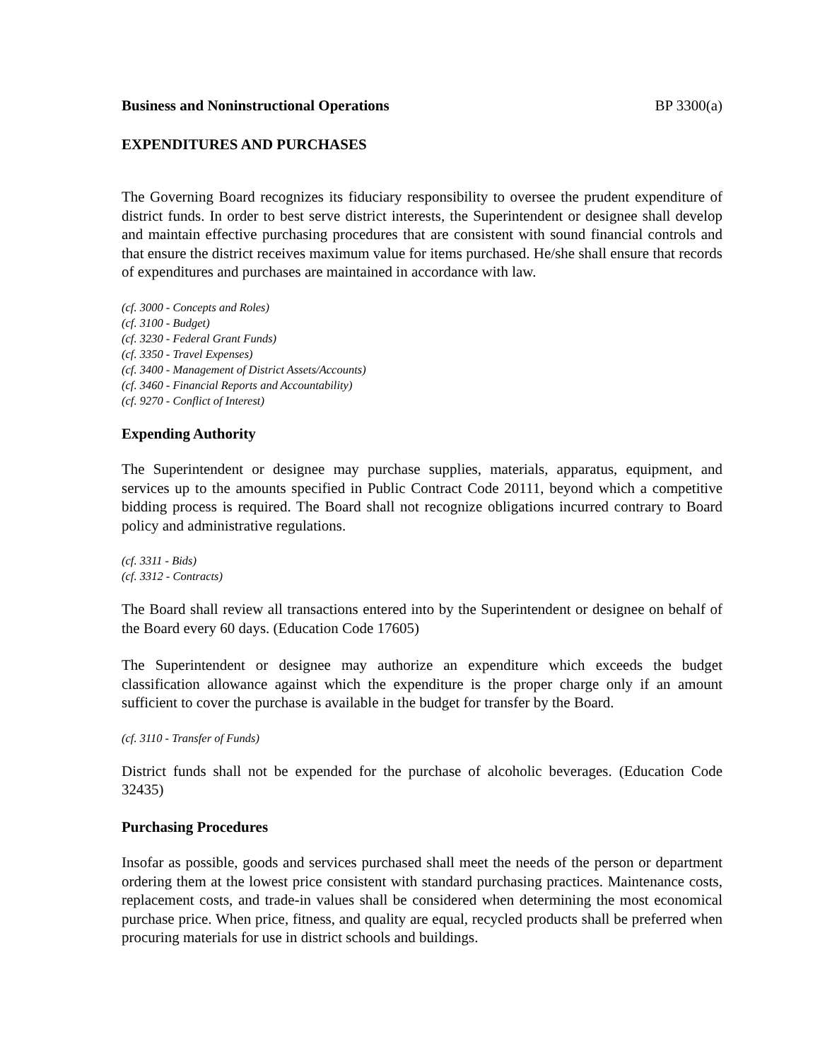Business and Noninstructional Operations BP 3300(a)
EXPENDITURES AND PURCHASES
The Governing Board recognizes its fiduciary responsibility to oversee the prudent expenditure of district funds. In order to best serve district interests, the Superintendent or designee shall develop and maintain effective purchasing procedures that are consistent with sound financial controls and that ensure the district receives maximum value for items purchased. He/she shall ensure that records of expenditures and purchases are maintained in accordance with law.
(cf. 3000 - Concepts and Roles)
(cf. 3100 - Budget)
(cf. 3230 - Federal Grant Funds)
(cf. 3350 - Travel Expenses)
(cf. 3400 - Management of District Assets/Accounts)
(cf. 3460 - Financial Reports and Accountability)
(cf. 9270 - Conflict of Interest)
Expending Authority
The Superintendent or designee may purchase supplies, materials, apparatus, equipment, and services up to the amounts specified in Public Contract Code 20111, beyond which a competitive bidding process is required. The Board shall not recognize obligations incurred contrary to Board policy and administrative regulations.
(cf. 3311 - Bids)
(cf. 3312 - Contracts)
The Board shall review all transactions entered into by the Superintendent or designee on behalf of the Board every 60 days. (Education Code 17605)
The Superintendent or designee may authorize an expenditure which exceeds the budget classification allowance against which the expenditure is the proper charge only if an amount sufficient to cover the purchase is available in the budget for transfer by the Board.
(cf. 3110 - Transfer of Funds)
District funds shall not be expended for the purchase of alcoholic beverages. (Education Code 32435)
Purchasing Procedures
Insofar as possible, goods and services purchased shall meet the needs of the person or department ordering them at the lowest price consistent with standard purchasing practices. Maintenance costs, replacement costs, and trade-in values shall be considered when determining the most economical purchase price. When price, fitness, and quality are equal, recycled products shall be preferred when procuring materials for use in district schools and buildings.